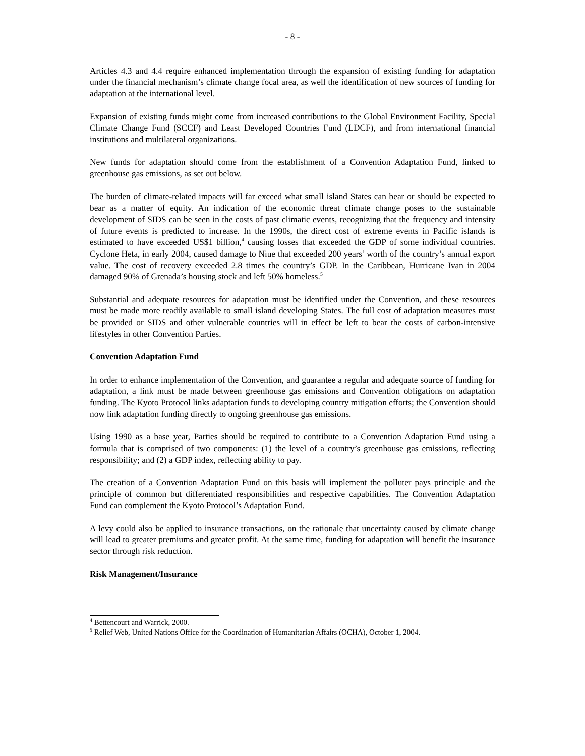- 8 -
Articles 4.3 and 4.4 require enhanced implementation through the expansion of existing funding for adaptation under the financial mechanism’s climate change focal area, as well the identification of new sources of funding for adaptation at the international level.
Expansion of existing funds might come from increased contributions to the Global Environment Facility, Special Climate Change Fund (SCCF) and Least Developed Countries Fund (LDCF), and from international financial institutions and multilateral organizations.
New funds for adaptation should come from the establishment of a Convention Adaptation Fund, linked to greenhouse gas emissions, as set out below.
The burden of climate-related impacts will far exceed what small island States can bear or should be expected to bear as a matter of equity. An indication of the economic threat climate change poses to the sustainable development of SIDS can be seen in the costs of past climatic events, recognizing that the frequency and intensity of future events is predicted to increase. In the 1990s, the direct cost of extreme events in Pacific islands is estimated to have exceeded US$1 billion,<sup>4</sup> causing losses that exceeded the GDP of some individual countries. Cyclone Heta, in early 2004, caused damage to Niue that exceeded 200 years’ worth of the country’s annual export value. The cost of recovery exceeded 2.8 times the country’s GDP. In the Caribbean, Hurricane Ivan in 2004 damaged 90% of Grenada’s housing stock and left 50% homeless.<sup>5</sup>
Substantial and adequate resources for adaptation must be identified under the Convention, and these resources must be made more readily available to small island developing States. The full cost of adaptation measures must be provided or SIDS and other vulnerable countries will in effect be left to bear the costs of carbon-intensive lifestyles in other Convention Parties.
Convention Adaptation Fund
In order to enhance implementation of the Convention, and guarantee a regular and adequate source of funding for adaptation, a link must be made between greenhouse gas emissions and Convention obligations on adaptation funding. The Kyoto Protocol links adaptation funds to developing country mitigation efforts; the Convention should now link adaptation funding directly to ongoing greenhouse gas emissions.
Using 1990 as a base year, Parties should be required to contribute to a Convention Adaptation Fund using a formula that is comprised of two components: (1) the level of a country’s greenhouse gas emissions, reflecting responsibility; and (2) a GDP index, reflecting ability to pay.
The creation of a Convention Adaptation Fund on this basis will implement the polluter pays principle and the principle of common but differentiated responsibilities and respective capabilities. The Convention Adaptation Fund can complement the Kyoto Protocol’s Adaptation Fund.
A levy could also be applied to insurance transactions, on the rationale that uncertainty caused by climate change will lead to greater premiums and greater profit. At the same time, funding for adaptation will benefit the insurance sector through risk reduction.
Risk Management/Insurance
<sup>4</sup> Bettencourt and Warrick, 2000.
<sup>5</sup> Relief Web, United Nations Office for the Coordination of Humanitarian Affairs (OCHA), October 1, 2004.